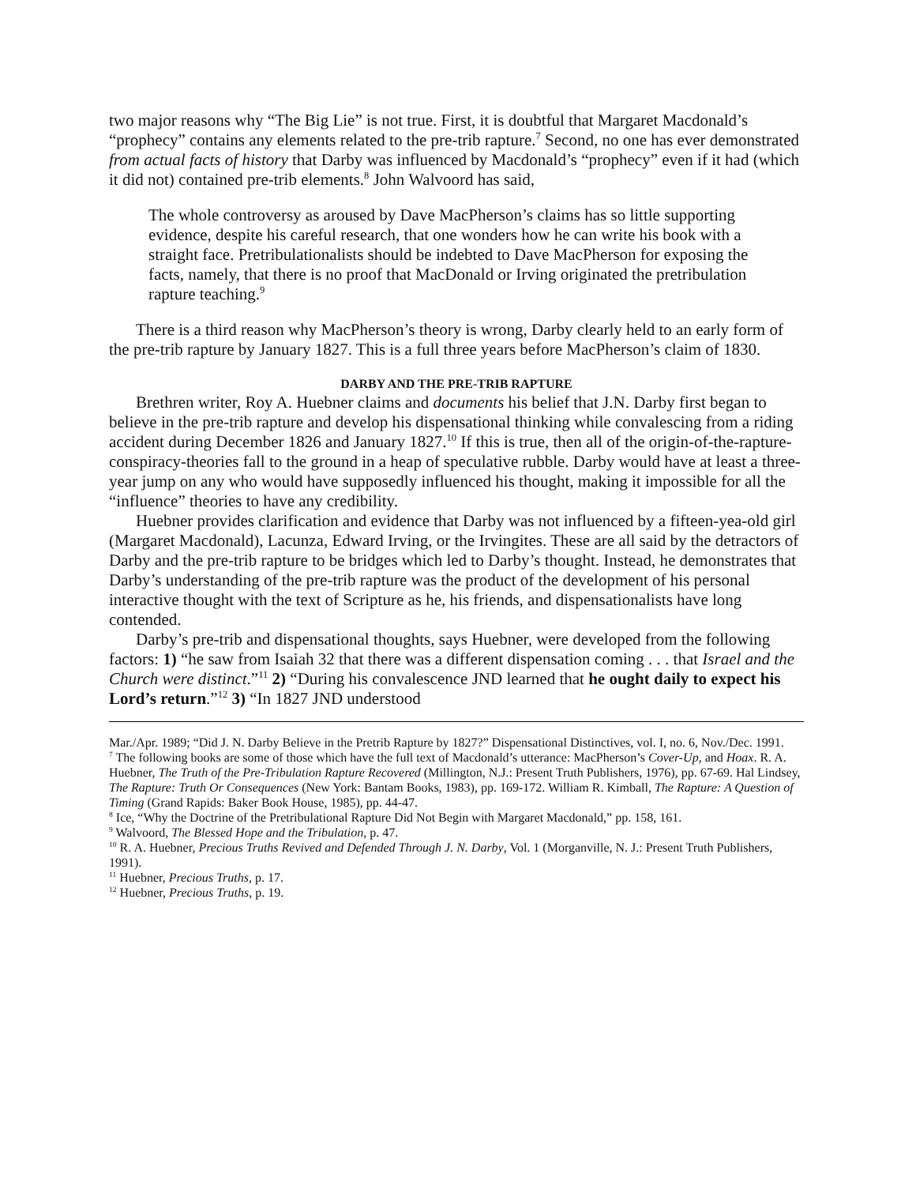two major reasons why “The Big Lie” is not true. First, it is doubtful that Margaret Macdonald’s “prophecy” contains any elements related to the pre-trib rapture.<sup>7</sup> Second, no one has ever demonstrated from actual facts of history that Darby was influenced by Macdonald’s “prophecy” even if it had (which it did not) contained pre-trib elements.<sup>8</sup> John Walvoord has said,
The whole controversy as aroused by Dave MacPherson’s claims has so little supporting evidence, despite his careful research, that one wonders how he can write his book with a straight face. Pretribulationalists should be indebted to Dave MacPherson for exposing the facts, namely, that there is no proof that MacDonald or Irving originated the pretribulation rapture teaching.<sup>9</sup>
There is a third reason why MacPherson’s theory is wrong, Darby clearly held to an early form of the pre-trib rapture by January 1827. This is a full three years before MacPherson’s claim of 1830.
DARBY AND THE PRE-TRIB RAPTURE
Brethren writer, Roy A. Huebner claims and documents his belief that J.N. Darby first began to believe in the pre-trib rapture and develop his dispensational thinking while convalescing from a riding accident during December 1826 and January 1827.<sup>10</sup> If this is true, then all of the origin-of-the-rapture-conspiracy-theories fall to the ground in a heap of speculative rubble. Darby would have at least a three-year jump on any who would have supposedly influenced his thought, making it impossible for all the “influence” theories to have any credibility.
Huebner provides clarification and evidence that Darby was not influenced by a fifteen-yea-old girl (Margaret Macdonald), Lacunza, Edward Irving, or the Irvingites. These are all said by the detractors of Darby and the pre-trib rapture to be bridges which led to Darby’s thought. Instead, he demonstrates that Darby’s understanding of the pre-trib rapture was the product of the development of his personal interactive thought with the text of Scripture as he, his friends, and dispensationalists have long contended.
Darby’s pre-trib and dispensational thoughts, says Huebner, were developed from the following factors: 1) “he saw from Isaiah 32 that there was a different dispensation coming . . . that Israel and the Church were distinct.”<sup>11</sup> 2) “During his convalescence JND learned that he ought daily to expect his Lord’s return.”<sup>12</sup> 3) “In 1827 JND understood
Mar./Apr. 1989; “Did J. N. Darby Believe in the Pretrib Rapture by 1827?” Dispensational Distinctives, vol. I, no. 6, Nov./Dec. 1991.
<sup>7</sup> The following books are some of those which have the full text of Macdonald’s utterance: MacPherson’s Cover-Up, and Hoax. R. A. Huebner, The Truth of the Pre-Tribulation Rapture Recovered (Millington, N.J.: Present Truth Publishers, 1976), pp. 67-69. Hal Lindsey, The Rapture: Truth Or Consequences (New York: Bantam Books, 1983), pp. 169-172. William R. Kimball, The Rapture: A Question of Timing (Grand Rapids: Baker Book House, 1985), pp. 44-47.
<sup>8</sup> Ice, “Why the Doctrine of the Pretribulational Rapture Did Not Begin with Margaret Macdonald,” pp. 158, 161.
<sup>9</sup> Walvoord, The Blessed Hope and the Tribulation, p. 47.
<sup>10</sup> R. A. Huebner, Precious Truths Revived and Defended Through J. N. Darby, Vol. 1 (Morganville, N. J.: Present Truth Publishers, 1991).
<sup>11</sup> Huebner, Precious Truths, p. 17.
<sup>12</sup> Huebner, Precious Truths, p. 19.